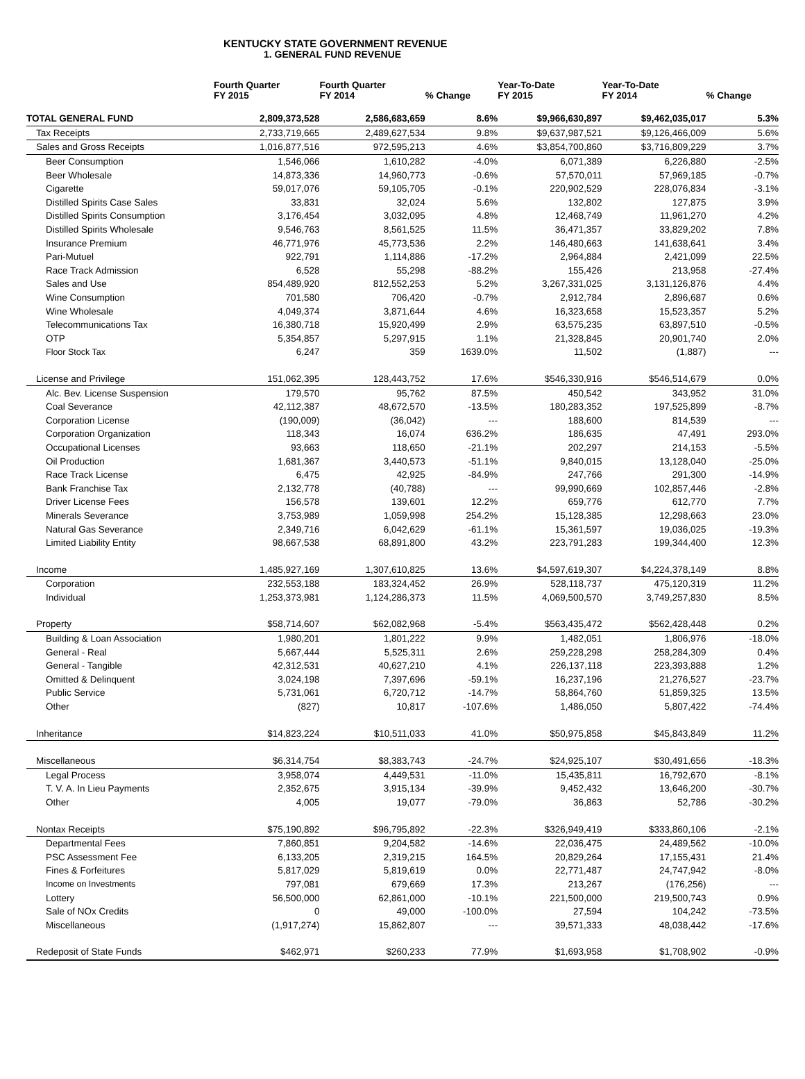KENTUCKY STATE GOVERNMENT REVENUE
1. GENERAL FUND REVENUE
| | Fourth Quarter FY 2015 | Fourth Quarter FY 2014 | % Change | Year-To-Date FY 2015 | Year-To-Date FY 2014 | % Change |
| --- | --- | --- | --- | --- | --- | --- |
| TOTAL GENERAL FUND | 2,809,373,528 | 2,586,683,659 | 8.6% | $9,966,630,897 | $9,462,035,017 | 5.3% |
| Tax Receipts | 2,733,719,665 | 2,489,627,534 | 9.8% | $9,637,987,521 | $9,126,466,009 | 5.6% |
| Sales and Gross Receipts | 1,016,877,516 | 972,595,213 | 4.6% | $3,854,700,860 | $3,716,809,229 | 3.7% |
| Beer Consumption | 1,546,066 | 1,610,282 | -4.0% | 6,071,389 | 6,226,880 | -2.5% |
| Beer Wholesale | 14,873,336 | 14,960,773 | -0.6% | 57,570,011 | 57,969,185 | -0.7% |
| Cigarette | 59,017,076 | 59,105,705 | -0.1% | 220,902,529 | 228,076,834 | -3.1% |
| Distilled Spirits Case Sales | 33,831 | 32,024 | 5.6% | 132,802 | 127,875 | 3.9% |
| Distilled Spirits Consumption | 3,176,454 | 3,032,095 | 4.8% | 12,468,749 | 11,961,270 | 4.2% |
| Distilled Spirits Wholesale | 9,546,763 | 8,561,525 | 11.5% | 36,471,357 | 33,829,202 | 7.8% |
| Insurance Premium | 46,771,976 | 45,773,536 | 2.2% | 146,480,663 | 141,638,641 | 3.4% |
| Pari-Mutuel | 922,791 | 1,114,886 | -17.2% | 2,964,884 | 2,421,099 | 22.5% |
| Race Track Admission | 6,528 | 55,298 | -88.2% | 155,426 | 213,958 | -27.4% |
| Sales and Use | 854,489,920 | 812,552,253 | 5.2% | 3,267,331,025 | 3,131,126,876 | 4.4% |
| Wine Consumption | 701,580 | 706,420 | -0.7% | 2,912,784 | 2,896,687 | 0.6% |
| Wine Wholesale | 4,049,374 | 3,871,644 | 4.6% | 16,323,658 | 15,523,357 | 5.2% |
| Telecommunications Tax | 16,380,718 | 15,920,499 | 2.9% | 63,575,235 | 63,897,510 | -0.5% |
| OTP | 5,354,857 | 5,297,915 | 1.1% | 21,328,845 | 20,901,740 | 2.0% |
| Floor Stock Tax | 6,247 | 359 | 1639.0% | 11,502 | (1,887) | --- |
| License and Privilege | 151,062,395 | 128,443,752 | 17.6% | $546,330,916 | $546,514,679 | 0.0% |
| Alc. Bev. License Suspension | 179,570 | 95,762 | 87.5% | 450,542 | 343,952 | 31.0% |
| Coal Severance | 42,112,387 | 48,672,570 | -13.5% | 180,283,352 | 197,525,899 | -8.7% |
| Corporation License | (190,009) | (36,042) | --- | 188,600 | 814,539 | --- |
| Corporation Organization | 118,343 | 16,074 | 636.2% | 186,635 | 47,491 | 293.0% |
| Occupational Licenses | 93,663 | 118,650 | -21.1% | 202,297 | 214,153 | -5.5% |
| Oil Production | 1,681,367 | 3,440,573 | -51.1% | 9,840,015 | 13,128,040 | -25.0% |
| Race Track License | 6,475 | 42,925 | -84.9% | 247,766 | 291,300 | -14.9% |
| Bank Franchise Tax | 2,132,778 | (40,788) | --- | 99,990,669 | 102,857,446 | -2.8% |
| Driver License Fees | 156,578 | 139,601 | 12.2% | 659,776 | 612,770 | 7.7% |
| Minerals Severance | 3,753,989 | 1,059,998 | 254.2% | 15,128,385 | 12,298,663 | 23.0% |
| Natural Gas Severance | 2,349,716 | 6,042,629 | -61.1% | 15,361,597 | 19,036,025 | -19.3% |
| Limited Liability Entity | 98,667,538 | 68,891,800 | 43.2% | 223,791,283 | 199,344,400 | 12.3% |
| Income | 1,485,927,169 | 1,307,610,825 | 13.6% | $4,597,619,307 | $4,224,378,149 | 8.8% |
| Corporation | 232,553,188 | 183,324,452 | 26.9% | 528,118,737 | 475,120,319 | 11.2% |
| Individual | 1,253,373,981 | 1,124,286,373 | 11.5% | 4,069,500,570 | 3,749,257,830 | 8.5% |
| Property | $58,714,607 | $62,082,968 | -5.4% | $563,435,472 | $562,428,448 | 0.2% |
| Building & Loan Association | 1,980,201 | 1,801,222 | 9.9% | 1,482,051 | 1,806,976 | -18.0% |
| General - Real | 5,667,444 | 5,525,311 | 2.6% | 259,228,298 | 258,284,309 | 0.4% |
| General - Tangible | 42,312,531 | 40,627,210 | 4.1% | 226,137,118 | 223,393,888 | 1.2% |
| Omitted & Delinquent | 3,024,198 | 7,397,696 | -59.1% | 16,237,196 | 21,276,527 | -23.7% |
| Public Service | 5,731,061 | 6,720,712 | -14.7% | 58,864,760 | 51,859,325 | 13.5% |
| Other | (827) | 10,817 | -107.6% | 1,486,050 | 5,807,422 | -74.4% |
| Inheritance | $14,823,224 | $10,511,033 | 41.0% | $50,975,858 | $45,843,849 | 11.2% |
| Miscellaneous | $6,314,754 | $8,383,743 | -24.7% | $24,925,107 | $30,491,656 | -18.3% |
| Legal Process | 3,958,074 | 4,449,531 | -11.0% | 15,435,811 | 16,792,670 | -8.1% |
| T. V. A. In Lieu Payments | 2,352,675 | 3,915,134 | -39.9% | 9,452,432 | 13,646,200 | -30.7% |
| Other | 4,005 | 19,077 | -79.0% | 36,863 | 52,786 | -30.2% |
| Nontax Receipts | $75,190,892 | $96,795,892 | -22.3% | $326,949,419 | $333,860,106 | -2.1% |
| Departmental Fees | 7,860,851 | 9,204,582 | -14.6% | 22,036,475 | 24,489,562 | -10.0% |
| PSC Assessment Fee | 6,133,205 | 2,319,215 | 164.5% | 20,829,264 | 17,155,431 | 21.4% |
| Fines & Forfeitures | 5,817,029 | 5,819,619 | 0.0% | 22,771,487 | 24,747,942 | -8.0% |
| Income on Investments | 797,081 | 679,669 | 17.3% | 213,267 | (176,256) | --- |
| Lottery | 56,500,000 | 62,861,000 | -10.1% | 221,500,000 | 219,500,743 | 0.9% |
| Sale of NOx Credits | 0 | 49,000 | -100.0% | 27,594 | 104,242 | -73.5% |
| Miscellaneous | (1,917,274) | 15,862,807 | --- | 39,571,333 | 48,038,442 | -17.6% |
| Redeposit of State Funds | $462,971 | $260,233 | 77.9% | $1,693,958 | $1,708,902 | -0.9% |